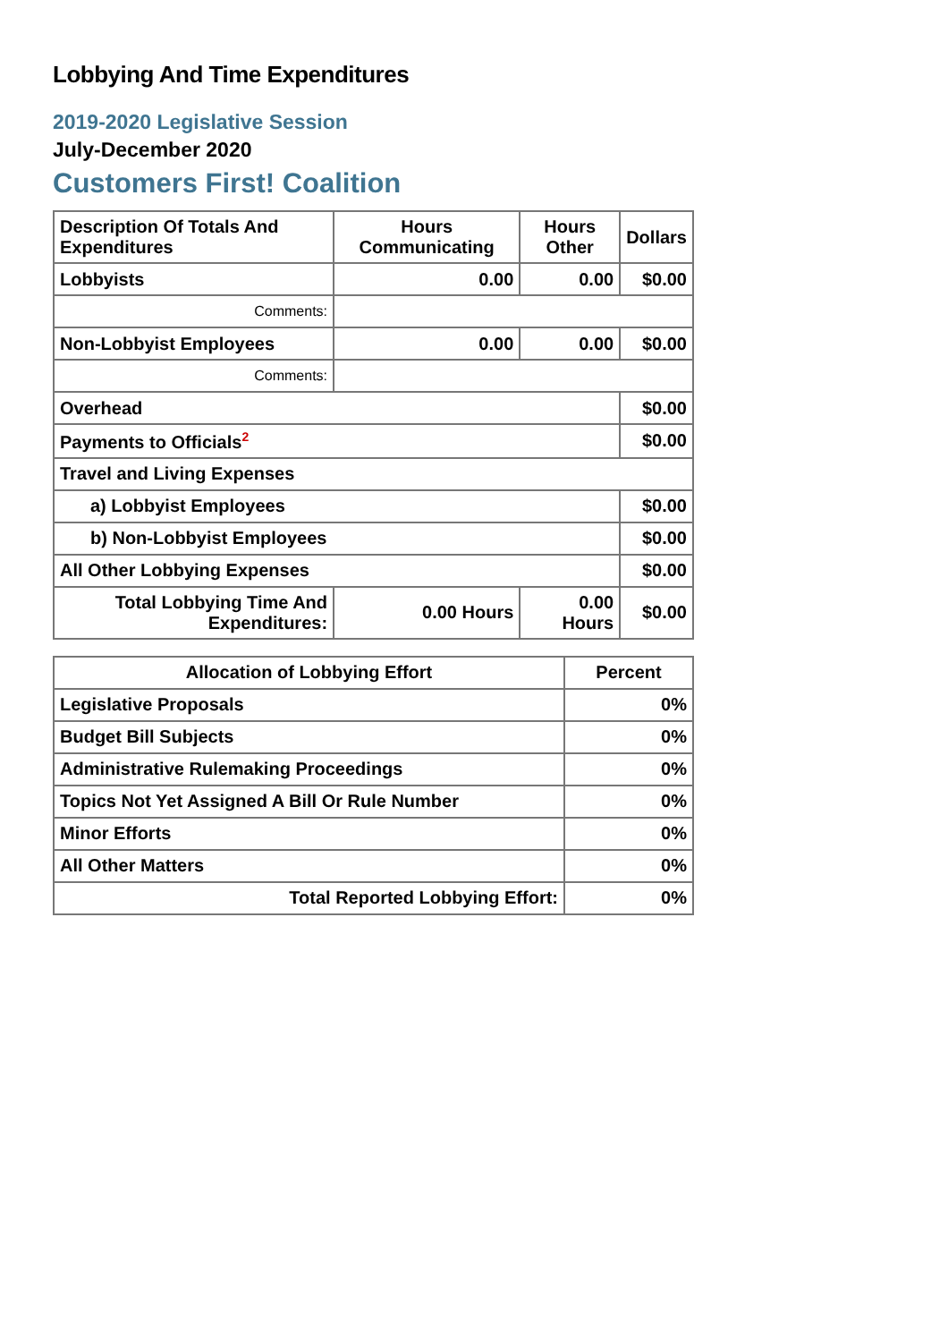Lobbying And Time Expenditures
2019-2020 Legislative Session
July-December 2020
Customers First! Coalition
| Description Of Totals And Expenditures | Hours Communicating | Hours Other | Dollars |
| --- | --- | --- | --- |
| Lobbyists | 0.00 | 0.00 | $0.00 |
| Comments: | | | |
| Non-Lobbyist Employees | 0.00 | 0.00 | $0.00 |
| Comments: | | | |
| Overhead | | | $0.00 |
| Payments to Officials<sup>2</sup> | | | $0.00 |
| Travel and Living Expenses | | | |
| a) Lobbyist Employees | | | $0.00 |
| b) Non-Lobbyist Employees | | | $0.00 |
| All Other Lobbying Expenses | | | $0.00 |
| Total Lobbying Time And Expenditures: | 0.00 Hours | 0.00 Hours | $0.00 |
| Allocation of Lobbying Effort | Percent |
| --- | --- |
| Legislative Proposals | 0% |
| Budget Bill Subjects | 0% |
| Administrative Rulemaking Proceedings | 0% |
| Topics Not Yet Assigned A Bill Or Rule Number | 0% |
| Minor Efforts | 0% |
| All Other Matters | 0% |
| Total Reported Lobbying Effort: | 0% |